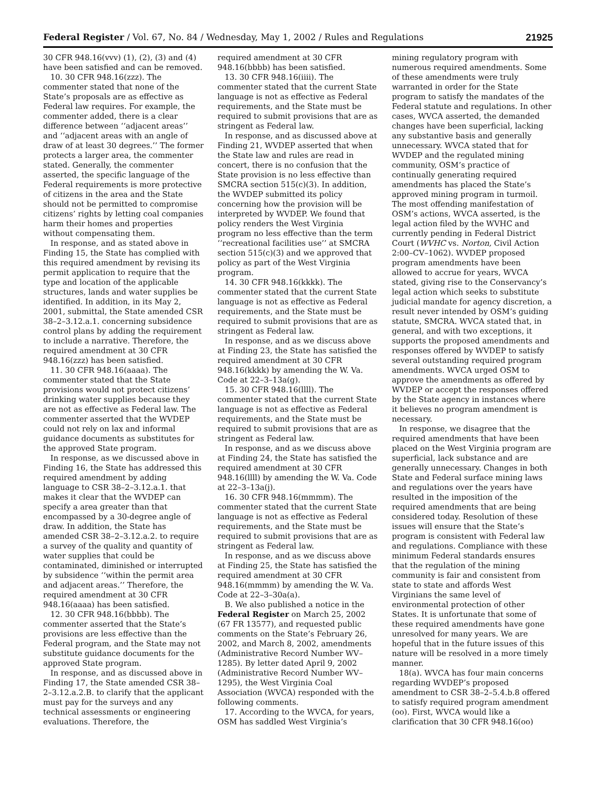Federal Register / Vol. 67, No. 84 / Wednesday, May 1, 2002 / Rules and Regulations 21925
30 CFR 948.16(vvv) (1), (2), (3) and (4) have been satisfied and can be removed.
10. 30 CFR 948.16(zzz). The commenter stated that none of the State’s proposals are as effective as Federal law requires. For example, the commenter added, there is a clear difference between ‘‘adjacent areas’’ and ‘‘adjacent areas with an angle of draw of at least 30 degrees.’’ The former protects a larger area, the commenter stated. Generally, the commenter asserted, the specific language of the Federal requirements is more protective of citizens in the area and the State should not be permitted to compromise citizens’ rights by letting coal companies harm their homes and properties without compensating them.
In response, and as stated above in Finding 15, the State has complied with this required amendment by revising its permit application to require that the type and location of the applicable structures, lands and water supplies be identified. In addition, in its May 2, 2001, submittal, the State amended CSR 38–2–3.12.a.1. concerning subsidence control plans by adding the requirement to include a narrative. Therefore, the required amendment at 30 CFR 948.16(zzz) has been satisfied.
11. 30 CFR 948.16(aaaa). The commenter stated that the State provisions would not protect citizens’ drinking water supplies because they are not as effective as Federal law. The commenter asserted that the WVDEP could not rely on lax and informal guidance documents as substitutes for the approved State program.
In response, as we discussed above in Finding 16, the State has addressed this required amendment by adding language to CSR 38–2–3.12.a.1. that makes it clear that the WVDEP can specify a area greater than that encompassed by a 30-degree angle of draw. In addition, the State has amended CSR 38–2–3.12.a.2. to require a survey of the quality and quantity of water supplies that could be contaminated, diminished or interrupted by subsidence ‘‘within the permit area and adjacent areas.’’ Therefore, the required amendment at 30 CFR 948.16(aaaa) has been satisfied.
12. 30 CFR 948.16(bbbb). The commenter asserted that the State’s provisions are less effective than the Federal program, and the State may not substitute guidance documents for the approved State program.
In response, and as discussed above in Finding 17, the State amended CSR 38–2–3.12.a.2.B. to clarify that the applicant must pay for the surveys and any technical assessments or engineering evaluations. Therefore, the
required amendment at 30 CFR 948.16(bbbb) has been satisfied.
13. 30 CFR 948.16(iiii). The commenter stated that the current State language is not as effective as Federal requirements, and the State must be required to submit provisions that are as stringent as Federal law.
In response, and as discussed above at Finding 21, WVDEP asserted that when the State law and rules are read in concert, there is no confusion that the State provision is no less effective than SMCRA section 515(c)(3). In addition, the WVDEP submitted its policy concerning how the provision will be interpreted by WVDEP. We found that policy renders the West Virginia program no less effective than the term ‘‘recreational facilities use’’ at SMCRA section 515(c)(3) and we approved that policy as part of the West Virginia program.
14. 30 CFR 948.16(kkkk). The commenter stated that the current State language is not as effective as Federal requirements, and the State must be required to submit provisions that are as stringent as Federal law.
In response, and as we discuss above at Finding 23, the State has satisfied the required amendment at 30 CFR 948.16(kkkk) by amending the W. Va. Code at 22–3–13a(g).
15. 30 CFR 948.16(llll). The commenter stated that the current State language is not as effective as Federal requirements, and the State must be required to submit provisions that are as stringent as Federal law.
In response, and as we discuss above at Finding 24, the State has satisfied the required amendment at 30 CFR 948.16(llll) by amending the W. Va. Code at 22–3–13a(j).
16. 30 CFR 948.16(mmmm). The commenter stated that the current State language is not as effective as Federal requirements, and the State must be required to submit provisions that are as stringent as Federal law.
In response, and as we discuss above at Finding 25, the State has satisfied the required amendment at 30 CFR 948.16(mmmm) by amending the W. Va. Code at 22–3–30a(a).
B. We also published a notice in the Federal Register on March 25, 2002 (67 FR 13577), and requested public comments on the State’s February 26, 2002, and March 8, 2002, amendments (Administrative Record Number WV–1285). By letter dated April 9, 2002 (Administrative Record Number WV–1295), the West Virginia Coal Association (WVCA) responded with the following comments.
17. According to the WVCA, for years, OSM has saddled West Virginia’s
mining regulatory program with numerous required amendments. Some of these amendments were truly warranted in order for the State program to satisfy the mandates of the Federal statute and regulations. In other cases, WVCA asserted, the demanded changes have been superficial, lacking any substantive basis and generally unnecessary. WVCA stated that for WVDEP and the regulated mining community, OSM’s practice of continually generating required amendments has placed the State’s approved mining program in turmoil. The most offending manifestation of OSM’s actions, WVCA asserted, is the legal action filed by the WVHC and currently pending in Federal District Court (WVHC vs. Norton, Civil Action 2:00–CV–1062). WVDEP proposed program amendments have been allowed to accrue for years, WVCA stated, giving rise to the Conservancy’s legal action which seeks to substitute judicial mandate for agency discretion, a result never intended by OSM’s guiding statute, SMCRA. WVCA stated that, in general, and with two exceptions, it supports the proposed amendments and responses offered by WVDEP to satisfy several outstanding required program amendments. WVCA urged OSM to approve the amendments as offered by WVDEP or accept the responses offered by the State agency in instances where it believes no program amendment is necessary.
In response, we disagree that the required amendments that have been placed on the West Virginia program are superficial, lack substance and are generally unnecessary. Changes in both State and Federal surface mining laws and regulations over the years have resulted in the imposition of the required amendments that are being considered today. Resolution of these issues will ensure that the State’s program is consistent with Federal law and regulations. Compliance with these minimum Federal standards ensures that the regulation of the mining community is fair and consistent from state to state and affords West Virginians the same level of environmental protection of other States. It is unfortunate that some of these required amendments have gone unresolved for many years. We are hopeful that in the future issues of this nature will be resolved in a more timely manner.
18(a). WVCA has four main concerns regarding WVDEP’s proposed amendment to CSR 38–2–5.4.b.8 offered to satisfy required program amendment (oo). First, WVCA would like a clarification that 30 CFR 948.16(oo)